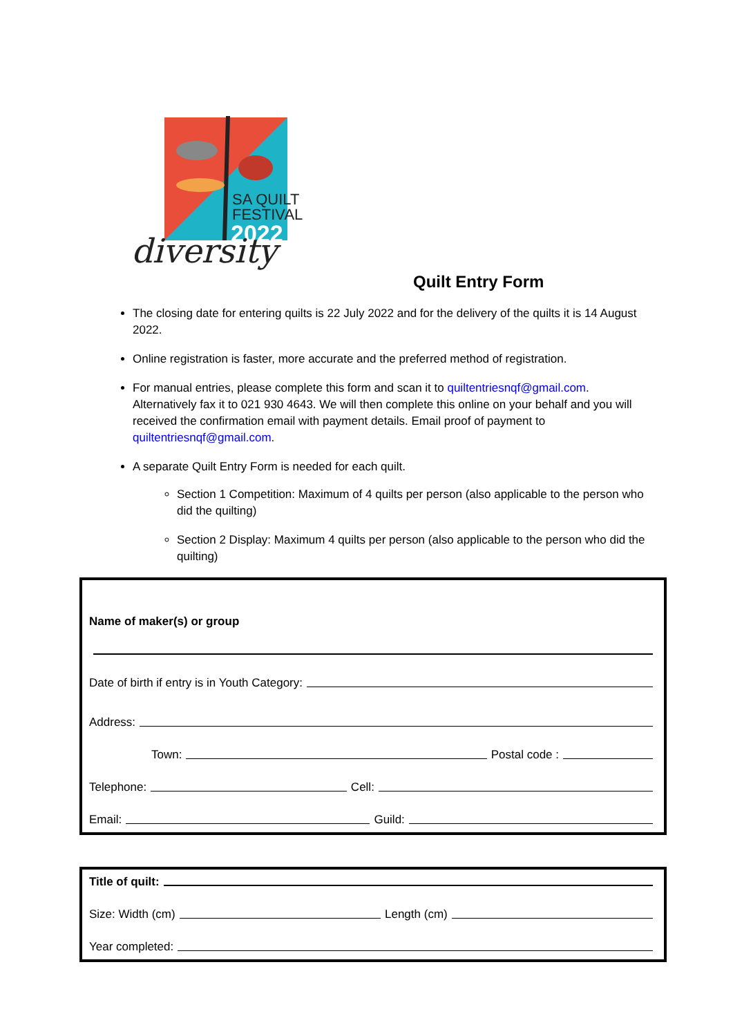SA QUILT
FESTIVAL
2022
diversity
Quilt Entry Form
The closing date for entering quilts is 22 July 2022 and for the delivery of the quilts it is 14 August 2022.
Online registration is faster, more accurate and the preferred method of registration.
For manual entries, please complete this form and scan it to quiltentriesnqf@gmail.com. Alternatively fax it to 021 930 4643. We will then complete this online on your behalf and you will received the confirmation email with payment details. Email proof of payment to quiltentriesnqf@gmail.com.
A separate Quilt Entry Form is needed for each quilt.
Section 1 Competition: Maximum of 4 quilts per person (also applicable to the person who did the quilting)
Section 2 Display: Maximum 4 quilts per person (also applicable to the person who did the quilting)
Name of maker(s) or group
Date of birth if entry is in Youth Category:
Address:
Town: Postal code :
Telephone: Cell:
Email: Guild:
Title of quilt:
Size: Width (cm) Length (cm)
Year completed: